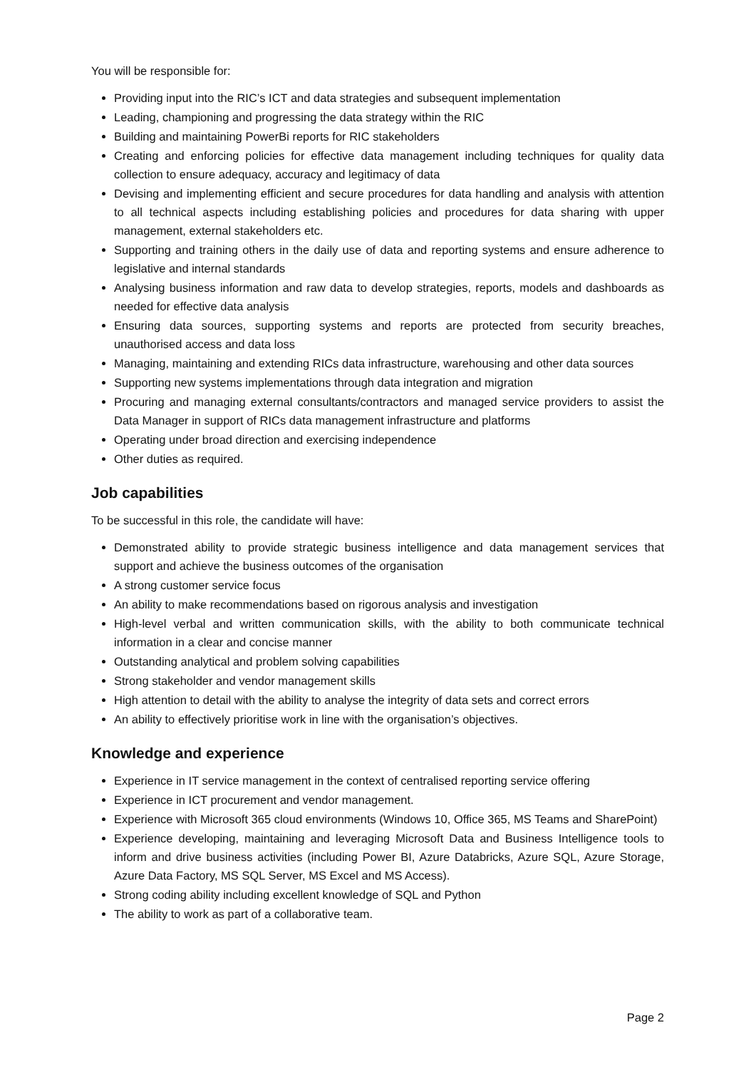You will be responsible for:
Providing input into the RIC’s ICT and data strategies and subsequent implementation
Leading, championing and progressing the data strategy within the RIC
Building and maintaining PowerBi reports for RIC stakeholders
Creating and enforcing policies for effective data management including techniques for quality data collection to ensure adequacy, accuracy and legitimacy of data
Devising and implementing efficient and secure procedures for data handling and analysis with attention to all technical aspects including establishing policies and procedures for data sharing with upper management, external stakeholders etc.
Supporting and training others in the daily use of data and reporting systems and ensure adherence to legislative and internal standards
Analysing business information and raw data to develop strategies, reports, models and dashboards as needed for effective data analysis
Ensuring data sources, supporting systems and reports are protected from security breaches, unauthorised access and data loss
Managing, maintaining and extending RICs data infrastructure, warehousing and other data sources
Supporting new systems implementations through data integration and migration
Procuring and managing external consultants/contractors and managed service providers to assist the Data Manager in support of RICs data management infrastructure and platforms
Operating under broad direction and exercising independence
Other duties as required.
Job capabilities
To be successful in this role, the candidate will have:
Demonstrated ability to provide strategic business intelligence and data management services that support and achieve the business outcomes of the organisation
A strong customer service focus
An ability to make recommendations based on rigorous analysis and investigation
High-level verbal and written communication skills, with the ability to both communicate technical information in a clear and concise manner
Outstanding analytical and problem solving capabilities
Strong stakeholder and vendor management skills
High attention to detail with the ability to analyse the integrity of data sets and correct errors
An ability to effectively prioritise work in line with the organisation’s objectives.
Knowledge and experience
Experience in IT service management in the context of centralised reporting service offering
Experience in ICT procurement and vendor management.
Experience with Microsoft 365 cloud environments (Windows 10, Office 365, MS Teams and SharePoint)
Experience developing, maintaining and leveraging Microsoft Data and Business Intelligence tools to inform and drive business activities (including Power BI, Azure Databricks, Azure SQL, Azure Storage, Azure Data Factory, MS SQL Server, MS Excel and MS Access).
Strong coding ability including excellent knowledge of SQL and Python
The ability to work as part of a collaborative team.
Page 2